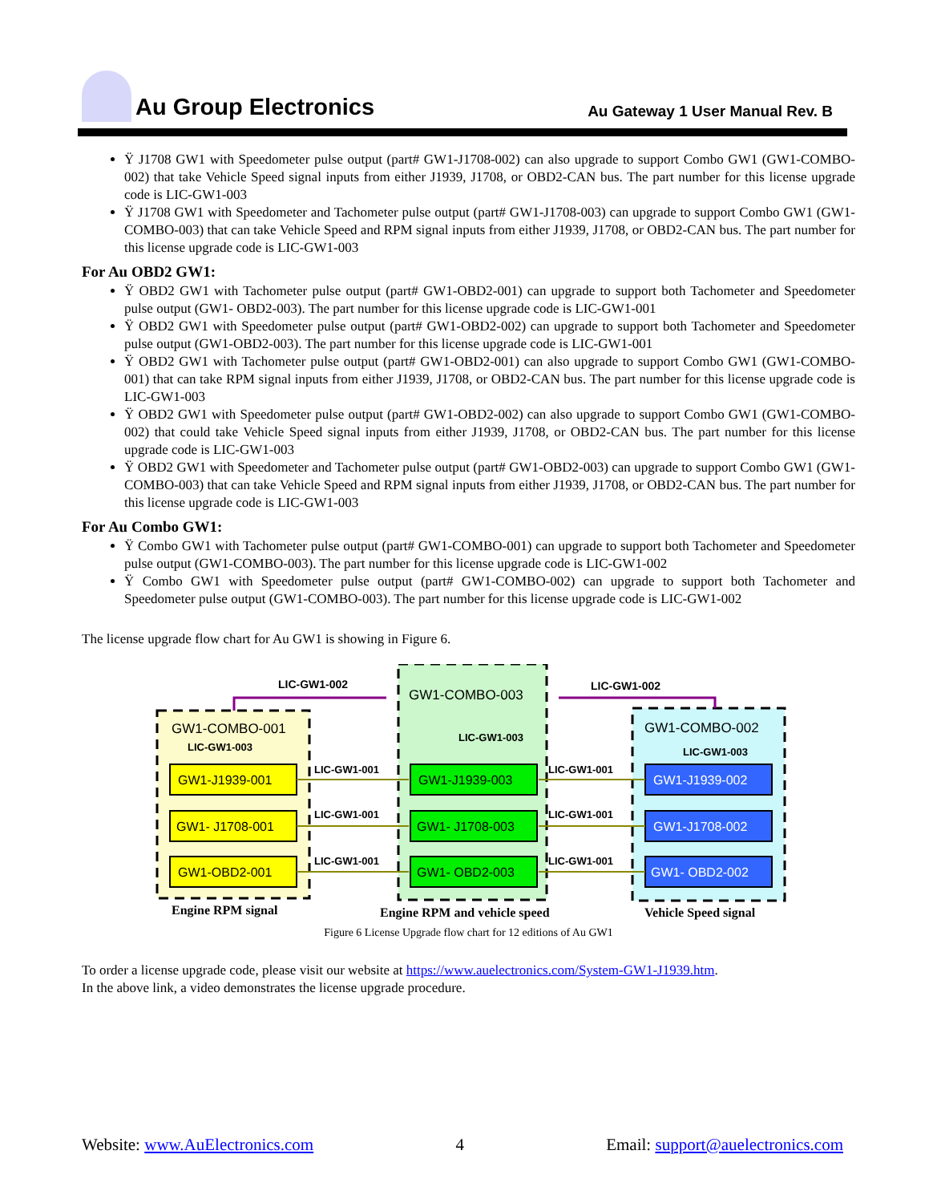Au Group Electronics
Au Gateway 1 User Manual Rev. B
Ÿ J1708 GW1 with Speedometer pulse output (part# GW1-J1708-002) can also upgrade to support Combo GW1 (GW1-COMBO-002) that take Vehicle Speed signal inputs from either J1939, J1708, or OBD2-CAN bus. The part number for this license upgrade code is LIC-GW1-003
Ÿ J1708 GW1 with Speedometer and Tachometer pulse output (part# GW1-J1708-003) can upgrade to support Combo GW1 (GW1-COMBO-003) that can take Vehicle Speed and RPM signal inputs from either J1939, J1708, or OBD2-CAN bus. The part number for this license upgrade code is LIC-GW1-003
For Au OBD2 GW1:
Ÿ OBD2 GW1 with Tachometer pulse output (part# GW1-OBD2-001) can upgrade to support both Tachometer and Speedometer pulse output (GW1- OBD2-003). The part number for this license upgrade code is LIC-GW1-001
Ÿ OBD2 GW1 with Speedometer pulse output (part# GW1-OBD2-002) can upgrade to support both Tachometer and Speedometer pulse output (GW1-OBD2-003). The part number for this license upgrade code is LIC-GW1-001
Ÿ OBD2 GW1 with Tachometer pulse output (part# GW1-OBD2-001) can also upgrade to support Combo GW1 (GW1-COMBO-001) that can take RPM signal inputs from either J1939, J1708, or OBD2-CAN bus. The part number for this license upgrade code is LIC-GW1-003
Ÿ OBD2 GW1 with Speedometer pulse output (part# GW1-OBD2-002) can also upgrade to support Combo GW1 (GW1-COMBO-002) that could take Vehicle Speed signal inputs from either J1939, J1708, or OBD2-CAN bus. The part number for this license upgrade code is LIC-GW1-003
Ÿ OBD2 GW1 with Speedometer and Tachometer pulse output (part# GW1-OBD2-003) can upgrade to support Combo GW1 (GW1-COMBO-003) that can take Vehicle Speed and RPM signal inputs from either J1939, J1708, or OBD2-CAN bus. The part number for this license upgrade code is LIC-GW1-003
For Au Combo GW1:
Ÿ Combo GW1 with Tachometer pulse output (part# GW1-COMBO-001) can upgrade to support both Tachometer and Speedometer pulse output (GW1-COMBO-003). The part number for this license upgrade code is LIC-GW1-002
Ÿ Combo GW1 with Speedometer pulse output (part# GW1-COMBO-002) can upgrade to support both Tachometer and Speedometer pulse output (GW1-COMBO-003). The part number for this license upgrade code is LIC-GW1-002
The license upgrade flow chart for Au GW1 is showing in Figure 6.
LIC-GW1-002
LIC-GW1-002
GW1-COMBO-001
LIC-GW1-003
GW1-COMBO-003
LIC-GW1-003
GW1-COMBO-002
LIC-GW1-003
GW1-J1939-001
GW1- J1708-001
GW1-OBD2-001
GW1-J1939-003
GW1- J1708-003
GW1- OBD2-003
GW1-J1939-002
GW1-J1708-002
GW1- OBD2-002
LIC-GW1-001
LIC-GW1-001
LIC-GW1-001
LIC-GW1-001
LIC-GW1-001
LIC-GW1-001
Engine RPM signal
Engine RPM and vehicle speed
Vehicle Speed signal
Figure 6 License Upgrade flow chart for 12 editions of Au GW1
To order a license upgrade code, please visit our website at https://www.auelectronics.com/System-GW1-J1939.htm.
In the above link, a video demonstrates the license upgrade procedure.
Website: www.AuElectronics.com 4 Email: support@auelectronics.com